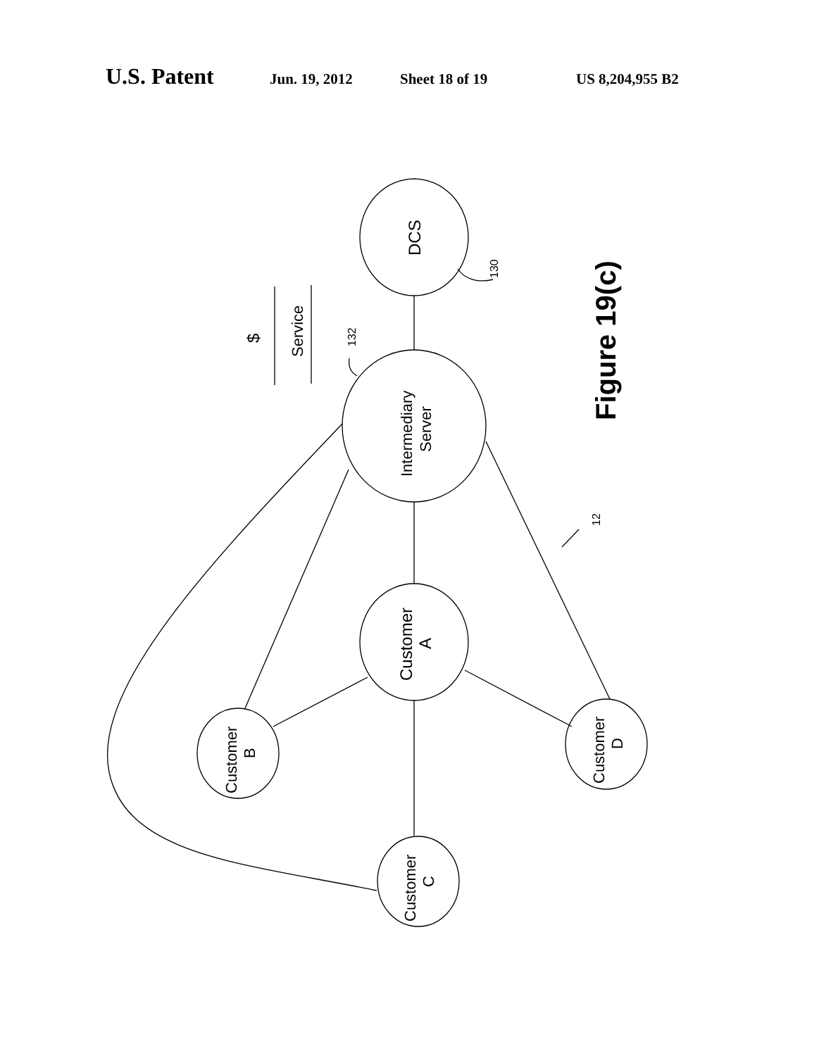U.S. Patent Jun. 19, 2012 Sheet 18 of 19 US 8,204,955 B2
DCS
Intermediary
Server
Customer
A
Customer
B
Customer
D
Customer
C
$
Service
132
130
12
Figure 19(c)